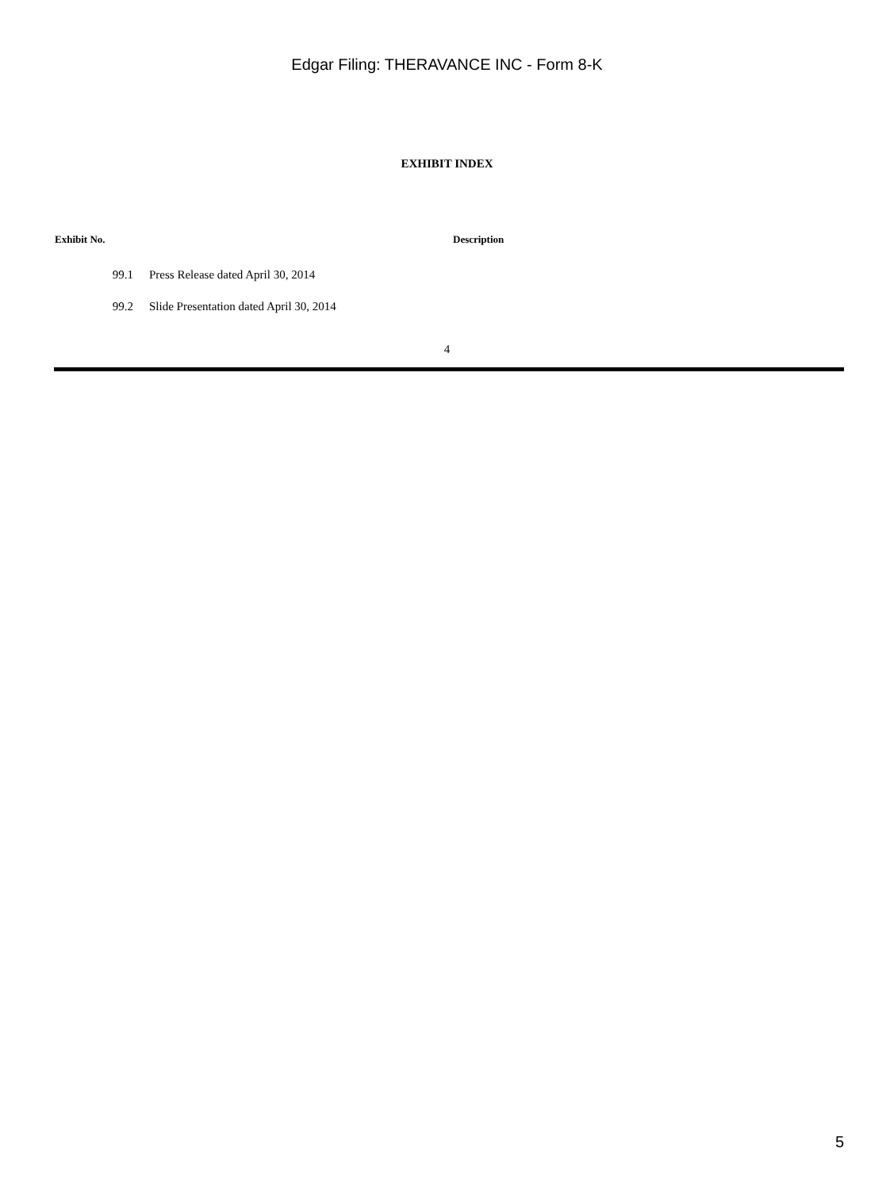Edgar Filing: THERAVANCE INC - Form 8-K
EXHIBIT INDEX
| Exhibit No. | Description |
| --- | --- |
| 99.1 Press Release dated April 30, 2014 | |
| 99.2 Slide Presentation dated April 30, 2014 | |
4
5